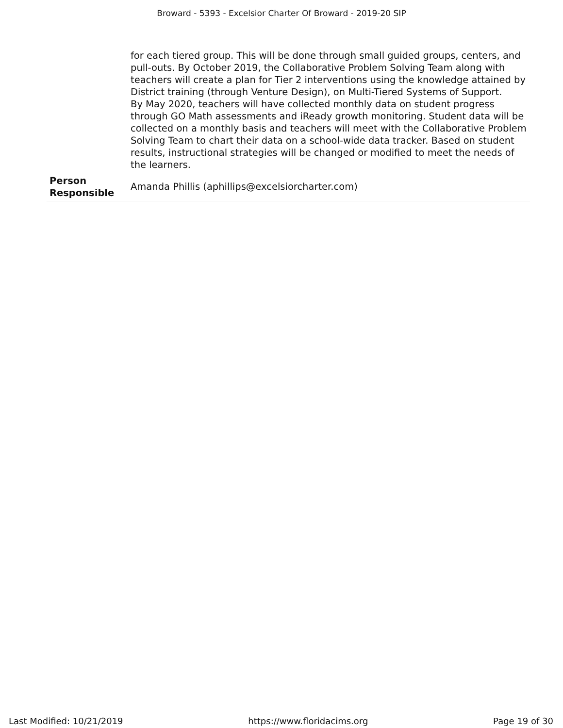Broward - 5393 - Excelsior Charter Of Broward - 2019-20 SIP
| | for each tiered group. This will be done through small guided groups, centers, and pull-outs. By October 2019, the Collaborative Problem Solving Team along with teachers will create a plan for Tier 2 interventions using the knowledge attained by District training (through Venture Design), on Multi-Tiered Systems of Support. By May 2020, teachers will have collected monthly data on student progress through GO Math assessments and iReady growth monitoring. Student data will be collected on a monthly basis and teachers will meet with the Collaborative Problem Solving Team to chart their data on a school-wide data tracker. Based on student results, instructional strategies will be changed or modified to meet the needs of the learners. |
| Person Responsible | Amanda Phillis (aphillips@excelsiorcharter.com) |
Last Modified: 10/21/2019 https://www.floridacims.org Page 19 of 30